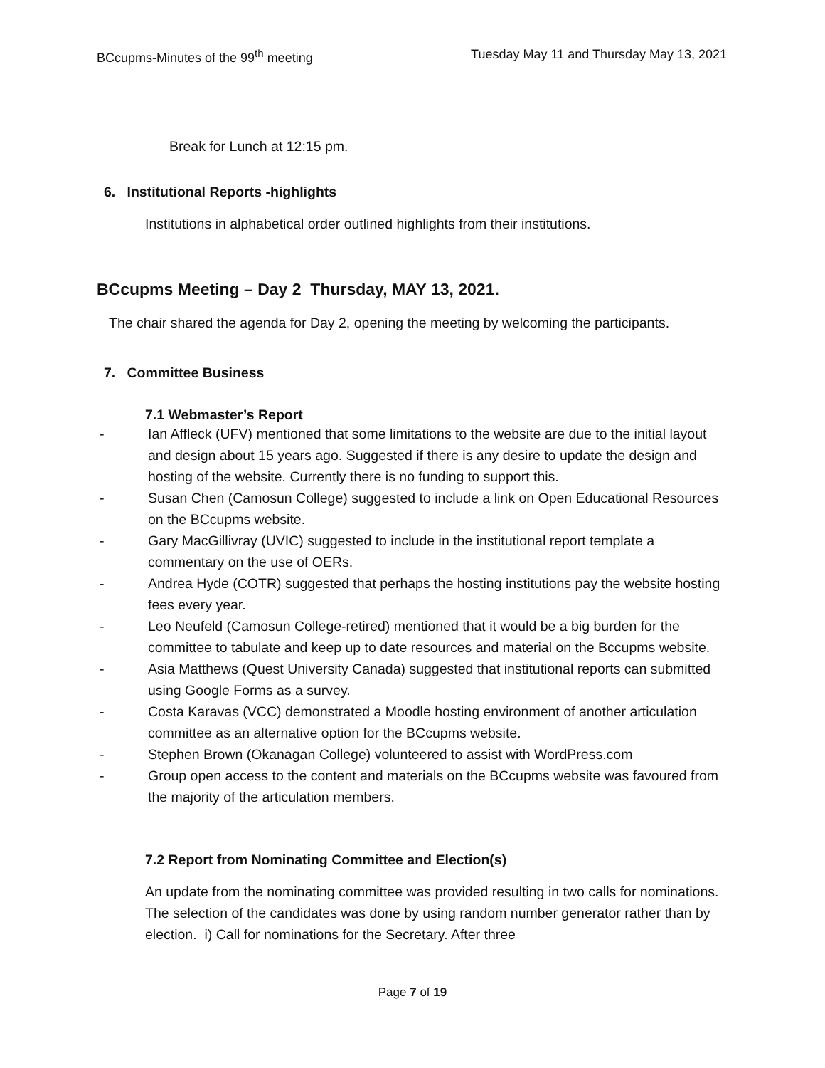BCcupms-Minutes of the 99<sup>th</sup> meeting Tuesday May 11 and Thursday May 13, 2021
Break for Lunch at 12:15 pm.
6. Institutional Reports -highlights
Institutions in alphabetical order outlined highlights from their institutions.
BCcupms Meeting – Day 2 Thursday, MAY 13, 2021.
The chair shared the agenda for Day 2, opening the meeting by welcoming the participants.
7. Committee Business
7.1 Webmaster’s Report
- Ian Affleck (UFV) mentioned that some limitations to the website are due to the initial layout and design about 15 years ago. Suggested if there is any desire to update the design and hosting of the website. Currently there is no funding to support this.
- Susan Chen (Camosun College) suggested to include a link on Open Educational Resources on the BCcupms website.
- Gary MacGillivray (UVIC) suggested to include in the institutional report template a commentary on the use of OERs.
- Andrea Hyde (COTR) suggested that perhaps the hosting institutions pay the website hosting fees every year.
- Leo Neufeld (Camosun College-retired) mentioned that it would be a big burden for the committee to tabulate and keep up to date resources and material on the Bccupms website.
- Asia Matthews (Quest University Canada) suggested that institutional reports can submitted using Google Forms as a survey.
- Costa Karavas (VCC) demonstrated a Moodle hosting environment of another articulation committee as an alternative option for the BCcupms website.
- Stephen Brown (Okanagan College) volunteered to assist with WordPress.com
- Group open access to the content and materials on the BCcupms website was favoured from the majority of the articulation members.
7.2 Report from Nominating Committee and Election(s)
An update from the nominating committee was provided resulting in two calls for nominations. The selection of the candidates was done by using random number generator rather than by election. i) Call for nominations for the Secretary. After three
Page 7 of 19